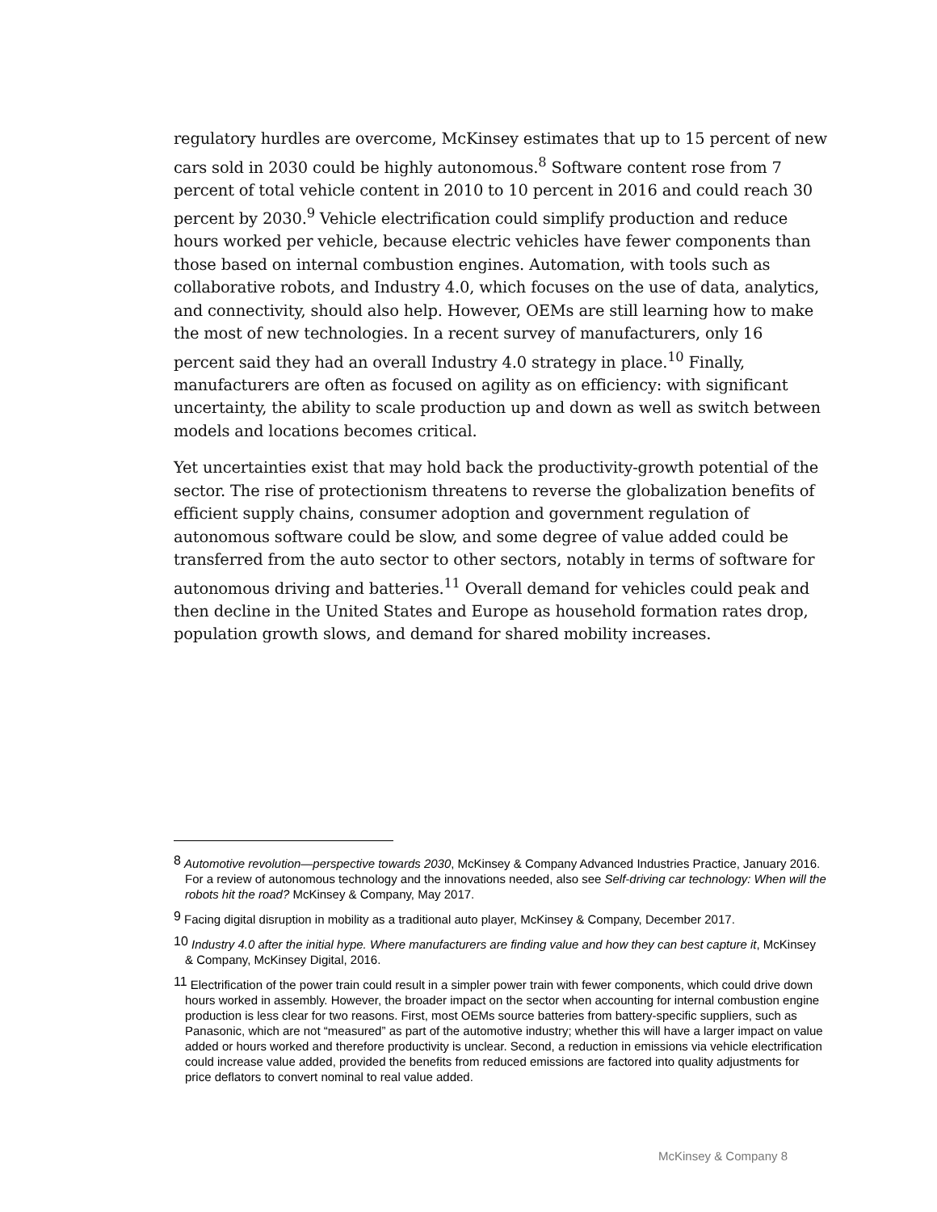regulatory hurdles are overcome, McKinsey estimates that up to 15 percent of new cars sold in 2030 could be highly autonomous.<sup>8</sup> Software content rose from 7 percent of total vehicle content in 2010 to 10 percent in 2016 and could reach 30 percent by 2030.<sup>9</sup> Vehicle electrification could simplify production and reduce hours worked per vehicle, because electric vehicles have fewer components than those based on internal combustion engines. Automation, with tools such as collaborative robots, and Industry 4.0, which focuses on the use of data, analytics, and connectivity, should also help. However, OEMs are still learning how to make the most of new technologies. In a recent survey of manufacturers, only 16 percent said they had an overall Industry 4.0 strategy in place.<sup>10</sup> Finally, manufacturers are often as focused on agility as on efficiency: with significant uncertainty, the ability to scale production up and down as well as switch between models and locations becomes critical.
Yet uncertainties exist that may hold back the productivity-growth potential of the sector. The rise of protectionism threatens to reverse the globalization benefits of efficient supply chains, consumer adoption and government regulation of autonomous software could be slow, and some degree of value added could be transferred from the auto sector to other sectors, notably in terms of software for autonomous driving and batteries.<sup>11</sup> Overall demand for vehicles could peak and then decline in the United States and Europe as household formation rates drop, population growth slows, and demand for shared mobility increases.
<sup>8</sup> Automotive revolution—perspective towards 2030, McKinsey & Company Advanced Industries Practice, January 2016. For a review of autonomous technology and the innovations needed, also see Self-driving car technology: When will the robots hit the road? McKinsey & Company, May 2017.
<sup>9</sup> Facing digital disruption in mobility as a traditional auto player, McKinsey & Company, December 2017.
<sup>10</sup> Industry 4.0 after the initial hype. Where manufacturers are finding value and how they can best capture it, McKinsey & Company, McKinsey Digital, 2016.
<sup>11</sup> Electrification of the power train could result in a simpler power train with fewer components, which could drive down hours worked in assembly. However, the broader impact on the sector when accounting for internal combustion engine production is less clear for two reasons. First, most OEMs source batteries from battery-specific suppliers, such as Panasonic, which are not “measured” as part of the automotive industry; whether this will have a larger impact on value added or hours worked and therefore productivity is unclear. Second, a reduction in emissions via vehicle electrification could increase value added, provided the benefits from reduced emissions are factored into quality adjustments for price deflators to convert nominal to real value added.
McKinsey & Company 8